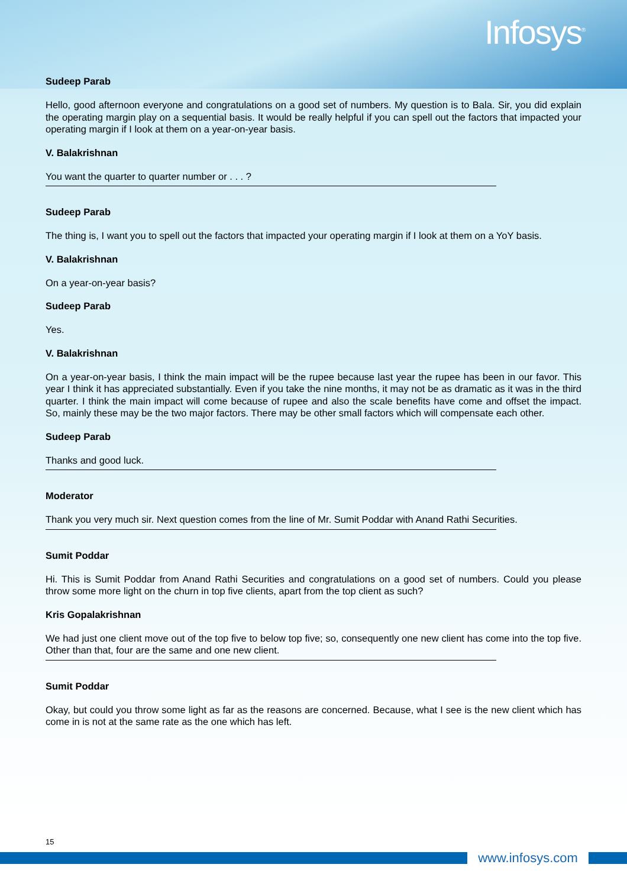Infosys<sup>®</sup>
Sudeep Parab
Hello, good afternoon everyone and congratulations on a good set of numbers. My question is to Bala. Sir, you did explain the operating margin play on a sequential basis. It would be really helpful if you can spell out the factors that impacted your operating margin if I look at them on a year-on-year basis.
V. Balakrishnan
You want the quarter to quarter number or . . . ?
Sudeep Parab
The thing is, I want you to spell out the factors that impacted your operating margin if I look at them on a YoY basis.
V. Balakrishnan
On a year-on-year basis?
Sudeep Parab
Yes.
V. Balakrishnan
On a year-on-year basis, I think the main impact will be the rupee because last year the rupee has been in our favor. This year I think it has appreciated substantially. Even if you take the nine months, it may not be as dramatic as it was in the third quarter. I think the main impact will come because of rupee and also the scale benefits have come and offset the impact. So, mainly these may be the two major factors. There may be other small factors which will compensate each other.
Sudeep Parab
Thanks and good luck.
Moderator
Thank you very much sir. Next question comes from the line of Mr. Sumit Poddar with Anand Rathi Securities.
Sumit Poddar
Hi. This is Sumit Poddar from Anand Rathi Securities and congratulations on a good set of numbers. Could you please throw some more light on the churn in top five clients, apart from the top client as such?
Kris Gopalakrishnan
We had just one client move out of the top five to below top five; so, consequently one new client has come into the top five. Other than that, four are the same and one new client.
Sumit Poddar
Okay, but could you throw some light as far as the reasons are concerned. Because, what I see is the new client which has come in is not at the same rate as the one which has left.
15
www.infosys.com